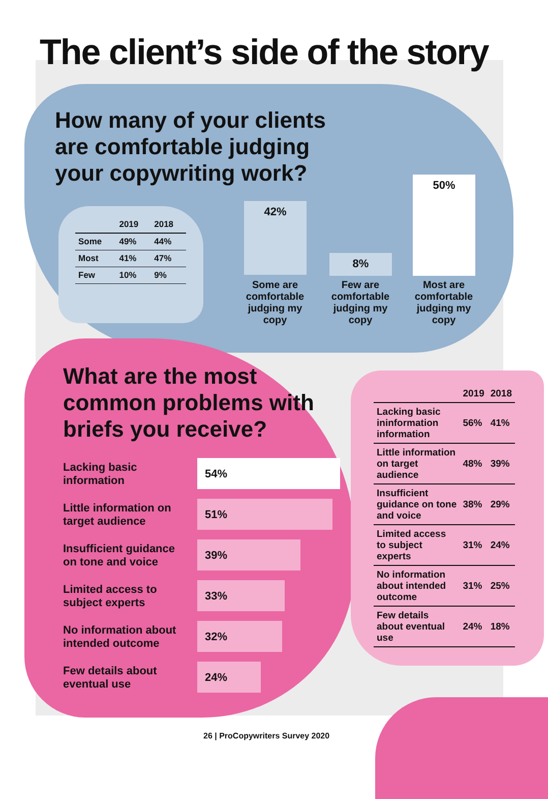The client’s side of the story
How many of your clients
are comfortable judging
your copywriting work?
| | 2019 | 2018 |
| --- | --- | --- |
| Some | 49% | 44% |
| Most | 41% | 47% |
| Few | 10% | 9% |
42%
8%
50%
Some are comfortable judging my copy
Few are comfortable judging my copy
Most are comfortable judging my copy
What are the most
common problems with
briefs you receive?
Lacking basic information
54%
Little information on target audience
51%
Insufficient guidance on tone and voice
39%
Limited access to subject experts
33%
No information about intended outcome
32%
Few details about eventual use
24%
| | 2019 | 2018 |
| --- | --- | --- |
| Lacking basic ininformation information | 56% | 41% |
| Little information on target audience | 48% | 39% |
| Insufficient guidance on tone and voice | 38% | 29% |
| Limited access to subject experts | 31% | 24% |
| No information about intended outcome | 31% | 25% |
| Few details about eventual use | 24% | 18% |
26 | ProCopywriters Survey 2020